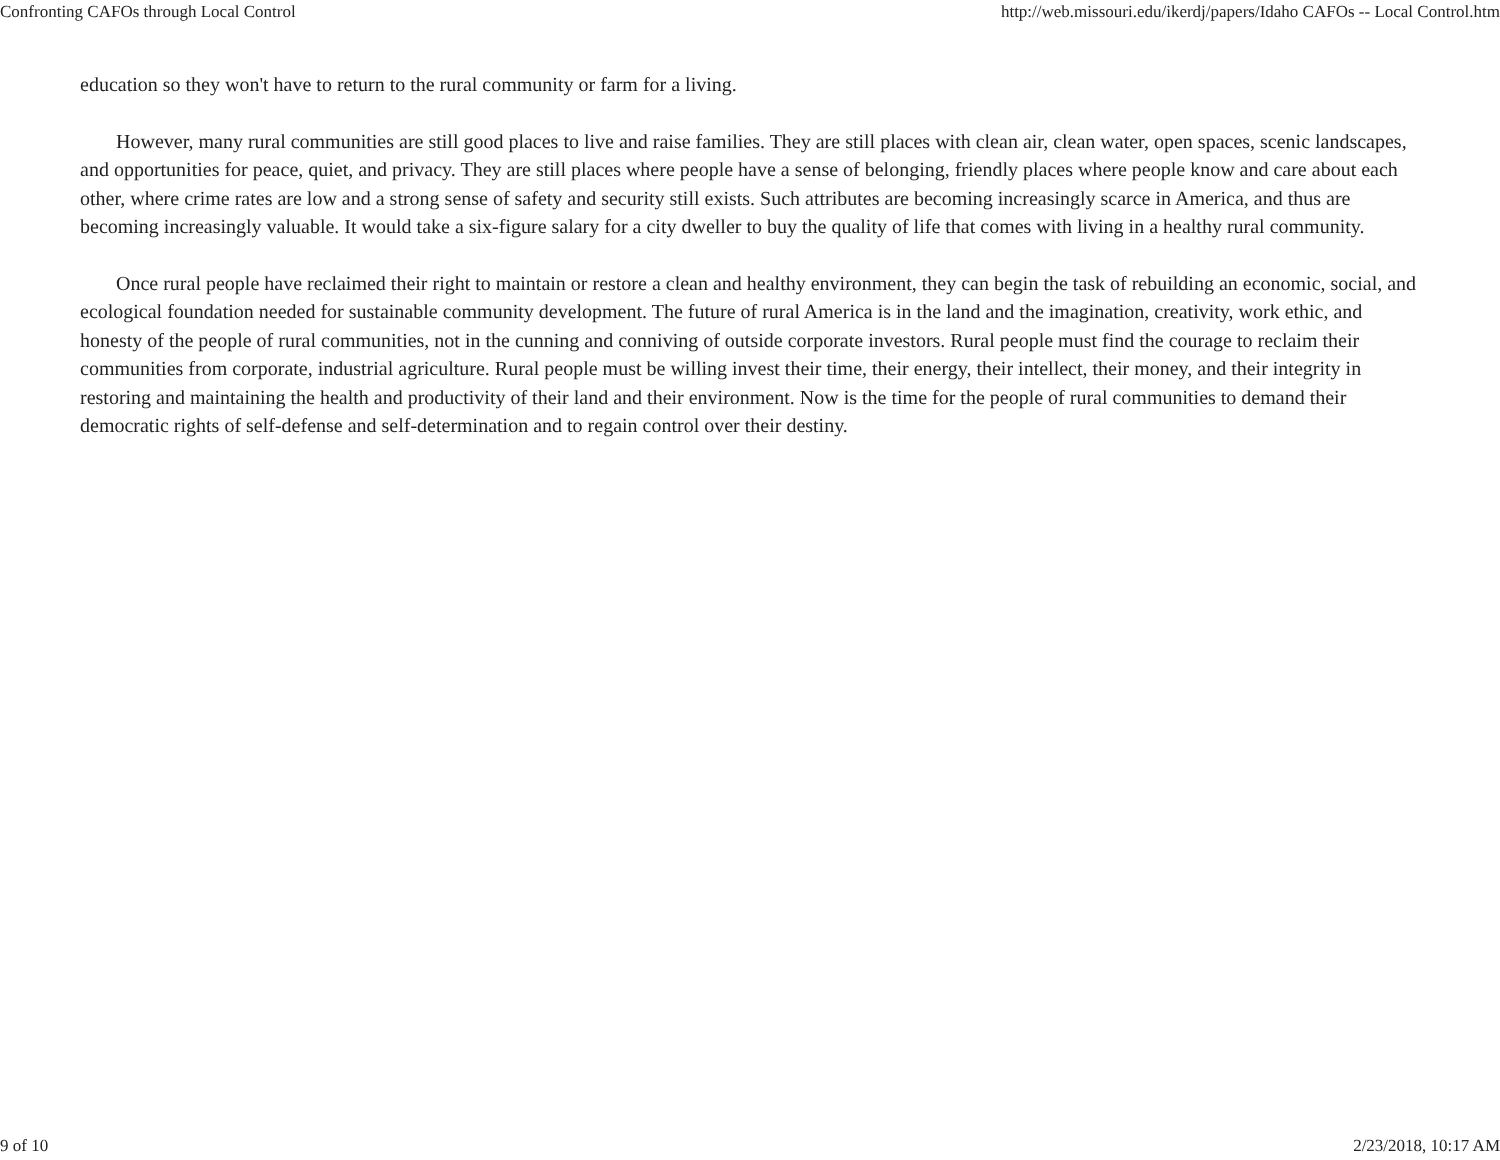Confronting CAFOs through Local Control http://web.missouri.edu/ikerdj/papers/Idaho CAFOs -- Local Control.htm
education so they won't have to return to the rural community or farm for a living.
However, many rural communities are still good places to live and raise families. They are still places with clean air, clean water, open spaces, scenic landscapes, and opportunities for peace, quiet, and privacy. They are still places where people have a sense of belonging, friendly places where people know and care about each other, where crime rates are low and a strong sense of safety and security still exists. Such attributes are becoming increasingly scarce in America, and thus are becoming increasingly valuable. It would take a six-figure salary for a city dweller to buy the quality of life that comes with living in a healthy rural community.
Once rural people have reclaimed their right to maintain or restore a clean and healthy environment, they can begin the task of rebuilding an economic, social, and ecological foundation needed for sustainable community development. The future of rural America is in the land and the imagination, creativity, work ethic, and honesty of the people of rural communities, not in the cunning and conniving of outside corporate investors. Rural people must find the courage to reclaim their communities from corporate, industrial agriculture. Rural people must be willing invest their time, their energy, their intellect, their money, and their integrity in restoring and maintaining the health and productivity of their land and their environment. Now is the time for the people of rural communities to demand their democratic rights of self-defense and self-determination and to regain control over their destiny.
9 of 10 2/23/2018, 10:17 AM